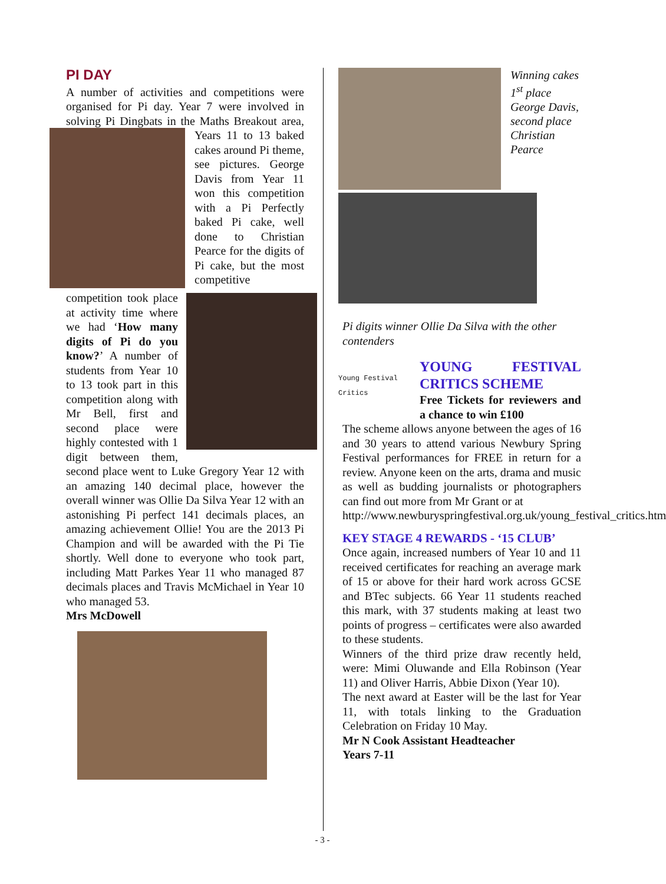PI DAY
A number of activities and competitions were organised for Pi day. Year 7 were involved in solving Pi Dingbats in the Maths Breakout area, Years 11 to 13 baked cakes around Pi theme, see pictures. George Davis from Year 11 won this competition with a Pi Perfectly baked Pi cake, well done to Christian Pearce for the digits of Pi cake, but the most competitive competition took place at activity time where we had ‘How many digits of Pi do you know?’ A number of students from Year 10 to 13 took part in this competition along with Mr Bell, first and second place were highly contested with 1 digit between them, second place went to Luke Gregory Year 12 with an amazing 140 decimal place, however the overall winner was Ollie Da Silva Year 12 with an astonishing Pi perfect 141 decimals places, an amazing achievement Ollie! You are the 2013 Pi Champion and will be awarded with the Pi Tie shortly. Well done to everyone who took part, including Matt Parkes Year 11 who managed 87 decimals places and Travis McMichael in Year 10 who managed 53.
Mrs McDowell
Winning cakes 1<sup>st</sup> place George Davis, second place Christian Pearce
Pi digits winner Ollie Da Silva with the other contenders
Young Festival
Critics
YOUNG FESTIVAL CRITICS SCHEME
Free Tickets for reviewers and a chance to win £100
The scheme allows anyone between the ages of 16 and 30 years to attend various Newbury Spring Festival performances for FREE in return for a review. Anyone keen on the arts, drama and music as well as budding journalists or photographers can find out more from Mr Grant or at
http://www.newburyspringfestival.org.uk/young_festival_critics.htm
KEY STAGE 4 REWARDS - ‘15 CLUB’
Once again, increased numbers of Year 10 and 11 received certificates for reaching an average mark of 15 or above for their hard work across GCSE and BTec subjects. 66 Year 11 students reached this mark, with 37 students making at least two points of progress – certificates were also awarded to these students.
Winners of the third prize draw recently held, were: Mimi Oluwande and Ella Robinson (Year 11) and Oliver Harris, Abbie Dixon (Year 10).
The next award at Easter will be the last for Year 11, with totals linking to the Graduation Celebration on Friday 10 May.
Mr N Cook Assistant Headteacher
Years 7-11
- 3 -